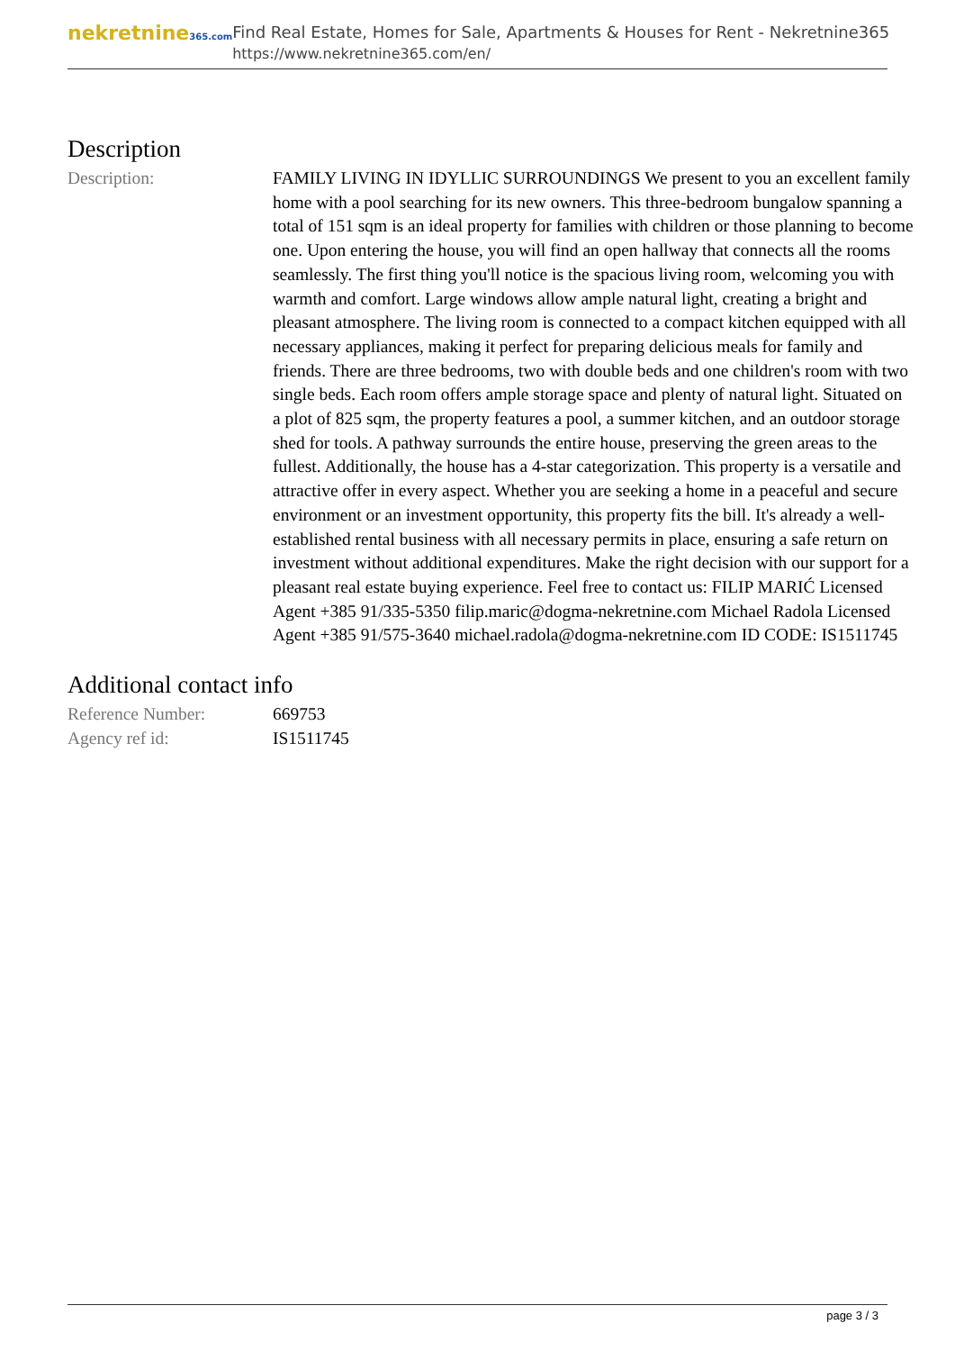nekretnine365.com
Find Real Estate, Homes for Sale, Apartments & Houses for Rent - Nekretnine365
https://www.nekretnine365.com/en/
Description
| Description: | FAMILY LIVING IN IDYLLIC SURROUNDINGS We present to you an excellent family home with a pool searching for its new owners. This three-bedroom bungalow spanning a total of 151 sqm is an ideal property for families with children or those planning to become one. Upon entering the house, you will find an open hallway that connects all the rooms seamlessly. The first thing you'll notice is the spacious living room, welcoming you with warmth and comfort. Large windows allow ample natural light, creating a bright and pleasant atmosphere. The living room is connected to a compact kitchen equipped with all necessary appliances, making it perfect for preparing delicious meals for family and friends. There are three bedrooms, two with double beds and one children's room with two single beds. Each room offers ample storage space and plenty of natural light. Situated on a plot of 825 sqm, the property features a pool, a summer kitchen, and an outdoor storage shed for tools. A pathway surrounds the entire house, preserving the green areas to the fullest. Additionally, the house has a 4-star categorization. This property is a versatile and attractive offer in every aspect. Whether you are seeking a home in a peaceful and secure environment or an investment opportunity, this property fits the bill. It's already a well-established rental business with all necessary permits in place, ensuring a safe return on investment without additional expenditures. Make the right decision with our support for a pleasant real estate buying experience. Feel free to contact us: FILIP MARIĆ Licensed Agent +385 91/335-5350 filip.maric@dogma-nekretnine.com Michael Radola Licensed Agent +385 91/575-3640 michael.radola@dogma-nekretnine.com ID CODE: IS1511745 |
Additional contact info
| Reference Number: | 669753 |
| Agency ref id: | IS1511745 |
page 3 / 3